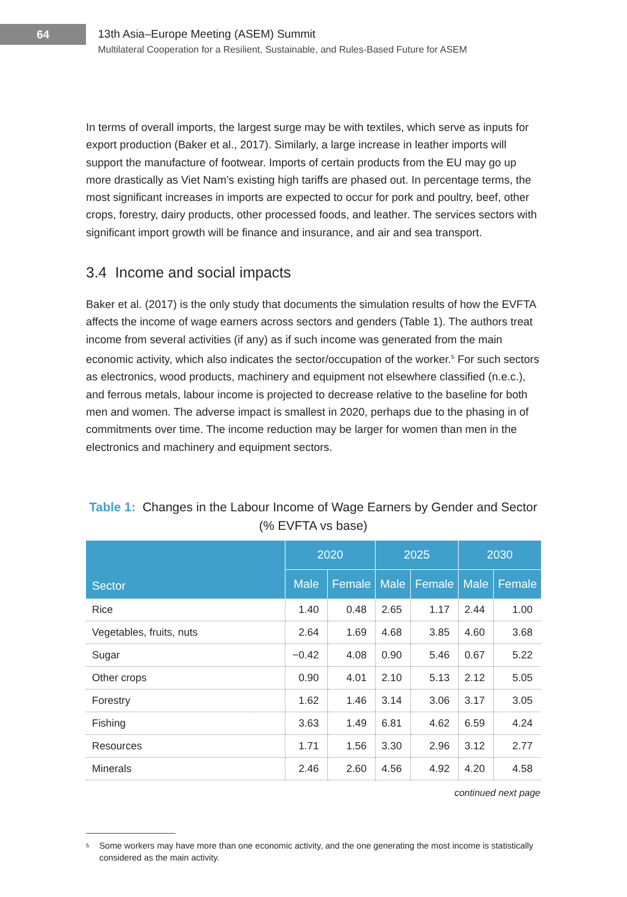64
13th Asia–Europe Meeting (ASEM) Summit
Multilateral Cooperation for a Resilient, Sustainable, and Rules-Based Future for ASEM
In terms of overall imports, the largest surge may be with textiles, which serve as inputs for export production (Baker et al., 2017). Similarly, a large increase in leather imports will support the manufacture of footwear. Imports of certain products from the EU may go up more drastically as Viet Nam’s existing high tariffs are phased out. In percentage terms, the most significant increases in imports are expected to occur for pork and poultry, beef, other crops, forestry, dairy products, other processed foods, and leather. The services sectors with significant import growth will be finance and insurance, and air and sea transport.
3.4 Income and social impacts
Baker et al. (2017) is the only study that documents the simulation results of how the EVFTA affects the income of wage earners across sectors and genders (Table 1). The authors treat income from several activities (if any) as if such income was generated from the main economic activity, which also indicates the sector/occupation of the worker.<sup>5</sup> For such sectors as electronics, wood products, machinery and equipment not elsewhere classified (n.e.c.), and ferrous metals, labour income is projected to decrease relative to the baseline for both men and women. The adverse impact is smallest in 2020, perhaps due to the phasing in of commitments over time. The income reduction may be larger for women than men in the electronics and machinery and equipment sectors.
Table 1: Changes in the Labour Income of Wage Earners by Gender and Sector
(% EVFTA vs base)
| Sector | 2020 | | 2025 | | 2030 | |
| --- | --- | --- | --- | --- | --- | --- |
| | Male | Female | Male | Female | Male | Female |
| Rice | 1.40 | 0.48 | 2.65 | 1.17 | 2.44 | 1.00 |
| Vegetables, fruits, nuts | 2.64 | 1.69 | 4.68 | 3.85 | 4.60 | 3.68 |
| Sugar | −0.42 | 4.08 | 0.90 | 5.46 | 0.67 | 5.22 |
| Other crops | 0.90 | 4.01 | 2.10 | 5.13 | 2.12 | 5.05 |
| Forestry | 1.62 | 1.46 | 3.14 | 3.06 | 3.17 | 3.05 |
| Fishing | 3.63 | 1.49 | 6.81 | 4.62 | 6.59 | 4.24 |
| Resources | 1.71 | 1.56 | 3.30 | 2.96 | 3.12 | 2.77 |
| Minerals | 2.46 | 2.60 | 4.56 | 4.92 | 4.20 | 4.58 |
continued next page
<sup>5</sup>
Some workers may have more than one economic activity, and the one generating the most income is statistically considered as the main activity.